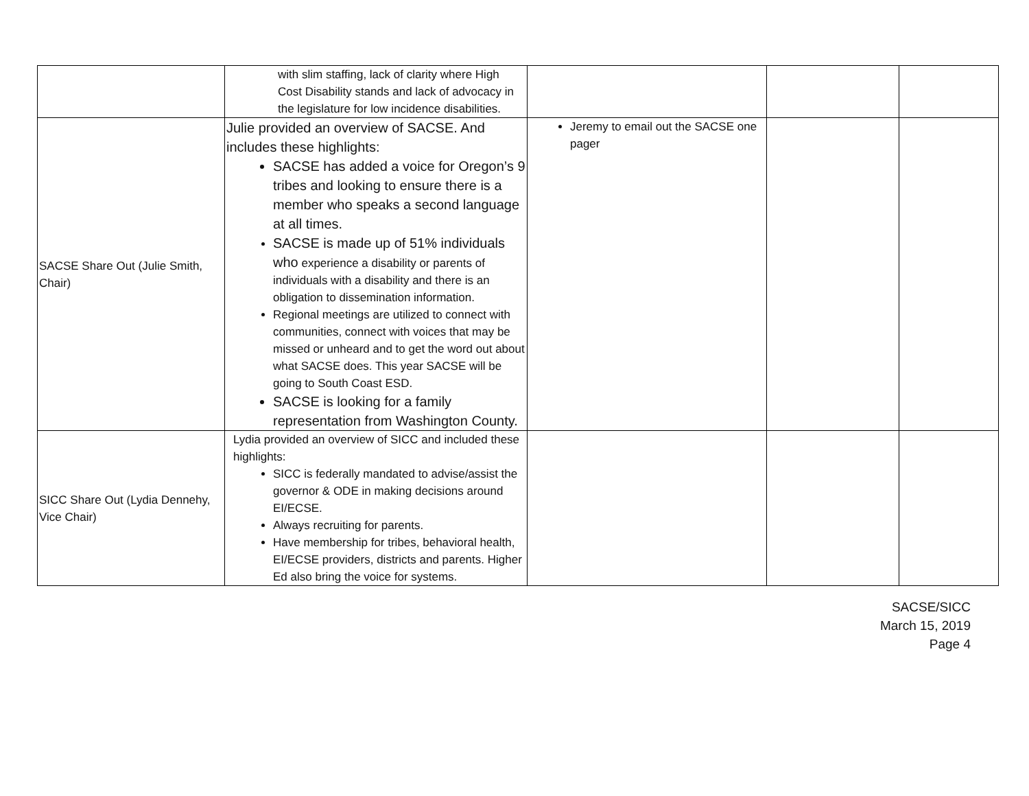| | with slim staffing, lack of clarity where High Cost Disability stands and lack of advocacy in the legislature for low incidence disabilities. | | | |
| SACSE Share Out (Julie Smith, Chair) | Julie provided an overview of SACSE. And includes these highlights: SACSE has added a voice for Oregon’s 9 tribes and looking to ensure there is a member who speaks a second language at all times. SACSE is made up of 51% individuals who experience a disability or parents of individuals with a disability and there is an obligation to dissemination information. Regional meetings are utilized to connect with communities, connect with voices that may be missed or unheard and to get the word out about what SACSE does. This year SACSE will be going to South Coast ESD. SACSE is looking for a family representation from Washington County. | Jeremy to email out the SACSE one pager | | |
| SICC Share Out (Lydia Dennehy, Vice Chair) | Lydia provided an overview of SICC and included these highlights: SICC is federally mandated to advise/assist the governor & ODE in making decisions around EI/ECSE. Always recruiting for parents. Have membership for tribes, behavioral health, EI/ECSE providers, districts and parents. Higher Ed also bring the voice for systems. | | | |
SACSE/SICC
March 15, 2019
Page 4